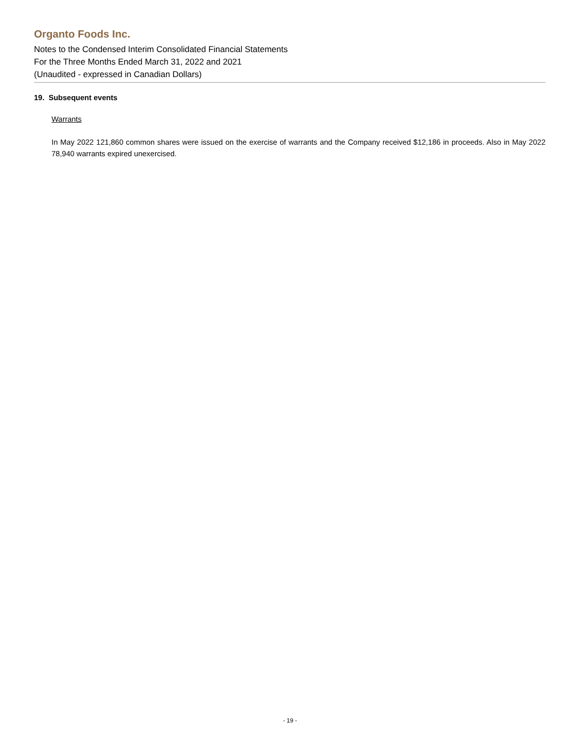Organto Foods Inc.
Notes to the Condensed Interim Consolidated Financial Statements
For the Three Months Ended March 31, 2022 and 2021
(Unaudited - expressed in Canadian Dollars)
19. Subsequent events
Warrants
In May 2022 121,860 common shares were issued on the exercise of warrants and the Company received $12,186 in proceeds. Also in May 2022 78,940 warrants expired unexercised.
- 19 -